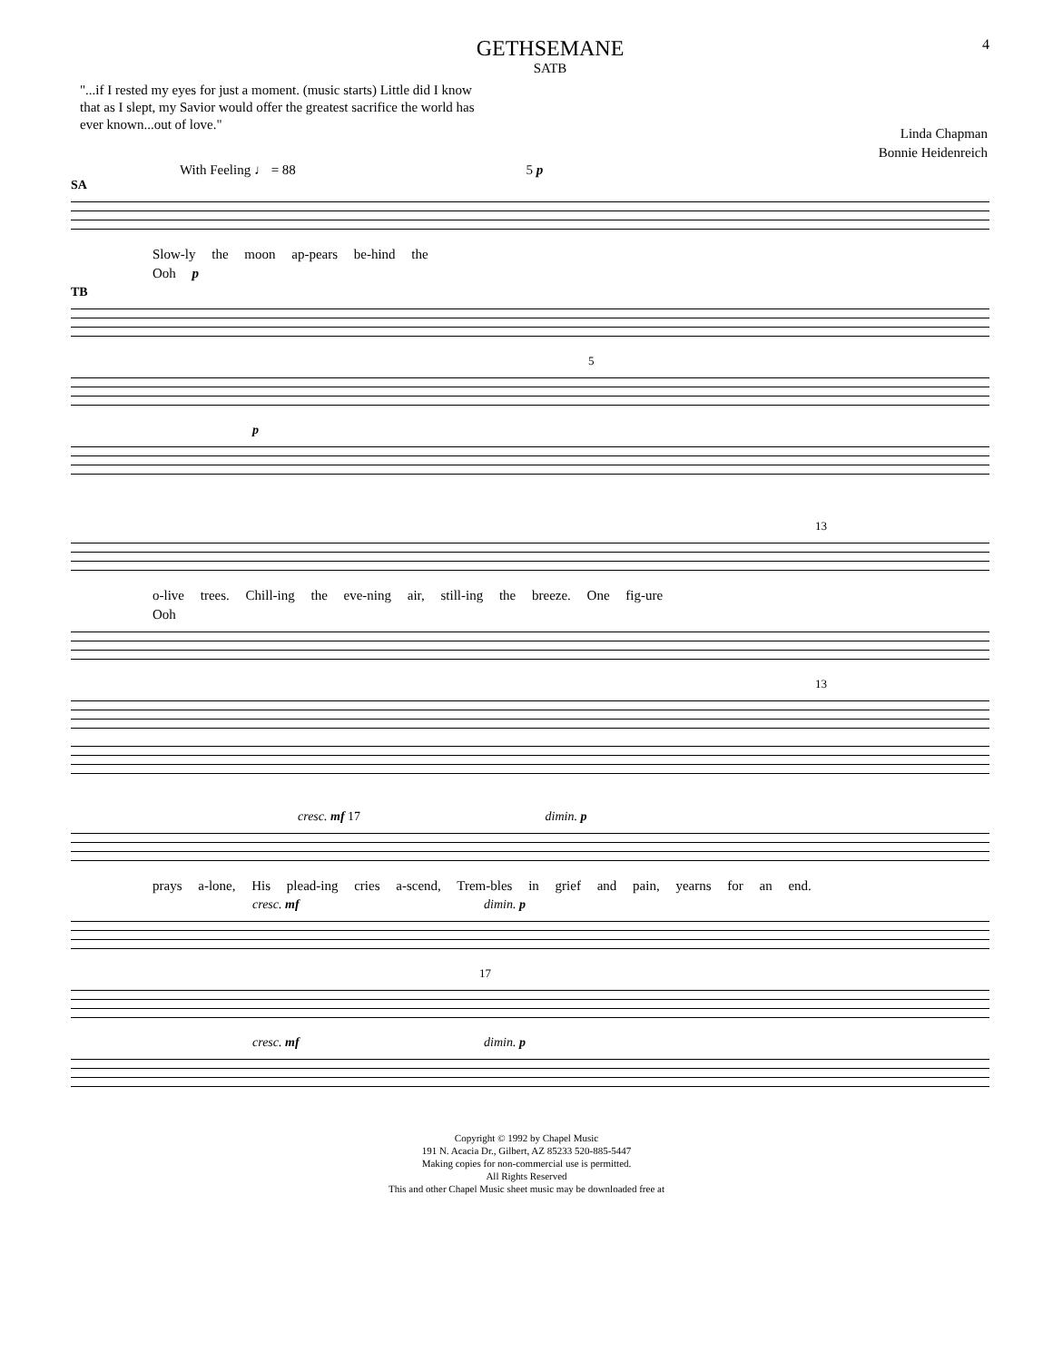GETHSEMANE
SATB
4
"...if I rested my eyes for just a moment. (music starts) Little did I know that as I slept, my Savior would offer the greatest sacrifice the world has ever known...out of love."
Linda Chapman
Bonnie Heidenreich
With Feeling ♩ = 88 5 p
SA
Slow-ly the moon ap-pears be-hind the
Ooh p
TB
5
p
13
o-live trees. Chill-ing the eve-ning air, still-ing the breeze. One fig-ure
Ooh
13
cresc. mf 17 dimin. p
prays a-lone, His plead-ing cries a-scend, Trem-bles in grief and pain, yearns for an end.
cresc. mf dimin. p
17
cresc. mf dimin. p
Copyright © 1992 by Chapel Music
191 N. Acacia Dr., Gilbert, AZ 85233 520-885-5447
Making copies for non-commercial use is permitted.
All Rights Reserved
This and other Chapel Music sheet music may be downloaded free at